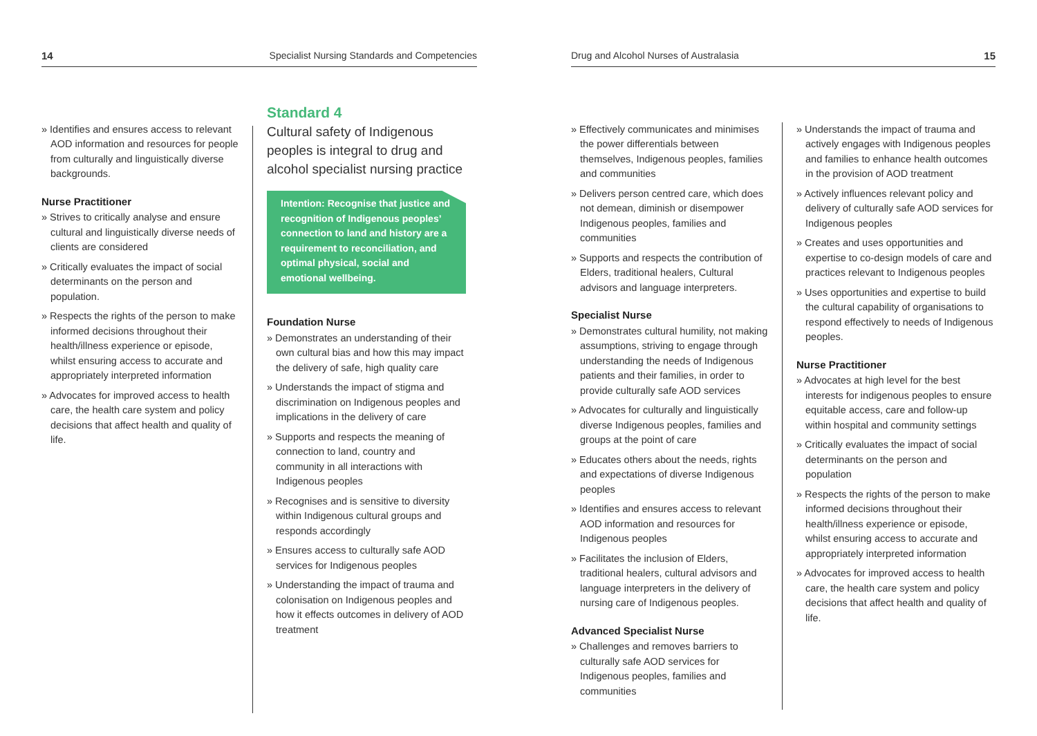14 Specialist Nursing Standards and Competencies
» Identifies and ensures access to relevant AOD information and resources for people from culturally and linguistically diverse backgrounds.
Nurse Practitioner
» Strives to critically analyse and ensure cultural and linguistically diverse needs of clients are considered
» Critically evaluates the impact of social determinants on the person and population.
» Respects the rights of the person to make informed decisions throughout their health/illness experience or episode, whilst ensuring access to accurate and appropriately interpreted information
» Advocates for improved access to health care, the health care system and policy decisions that affect health and quality of life.
Standard 4
Cultural safety of Indigenous peoples is integral to drug and alcohol specialist nursing practice
Intention: Recognise that justice and recognition of Indigenous peoples’ connection to land and history are a requirement to reconciliation, and optimal physical, social and emotional wellbeing.
Foundation Nurse
» Demonstrates an understanding of their own cultural bias and how this may impact the delivery of safe, high quality care
» Understands the impact of stigma and discrimination on Indigenous peoples and implications in the delivery of care
» Supports and respects the meaning of connection to land, country and community in all interactions with Indigenous peoples
» Recognises and is sensitive to diversity within Indigenous cultural groups and responds accordingly
» Ensures access to culturally safe AOD services for Indigenous peoples
» Understanding the impact of trauma and colonisation on Indigenous peoples and how it effects outcomes in delivery of AOD treatment
Drug and Alcohol Nurses of Australasia 15
» Effectively communicates and minimises the power differentials between themselves, Indigenous peoples, families and communities
» Delivers person centred care, which does not demean, diminish or disempower Indigenous peoples, families and communities
» Supports and respects the contribution of Elders, traditional healers, Cultural advisors and language interpreters.
Specialist Nurse
» Demonstrates cultural humility, not making assumptions, striving to engage through understanding the needs of Indigenous patients and their families, in order to provide culturally safe AOD services
» Advocates for culturally and linguistically diverse Indigenous peoples, families and groups at the point of care
» Educates others about the needs, rights and expectations of diverse Indigenous peoples
» Identifies and ensures access to relevant AOD information and resources for Indigenous peoples
» Facilitates the inclusion of Elders, traditional healers, cultural advisors and language interpreters in the delivery of nursing care of Indigenous peoples.
Advanced Specialist Nurse
» Challenges and removes barriers to culturally safe AOD services for Indigenous peoples, families and communities
» Understands the impact of trauma and actively engages with Indigenous peoples and families to enhance health outcomes in the provision of AOD treatment
» Actively influences relevant policy and delivery of culturally safe AOD services for Indigenous peoples
» Creates and uses opportunities and expertise to co-design models of care and practices relevant to Indigenous peoples
» Uses opportunities and expertise to build the cultural capability of organisations to respond effectively to needs of Indigenous peoples.
Nurse Practitioner
» Advocates at high level for the best interests for indigenous peoples to ensure equitable access, care and follow-up within hospital and community settings
» Critically evaluates the impact of social determinants on the person and population
» Respects the rights of the person to make informed decisions throughout their health/illness experience or episode, whilst ensuring access to accurate and appropriately interpreted information
» Advocates for improved access to health care, the health care system and policy decisions that affect health and quality of life.